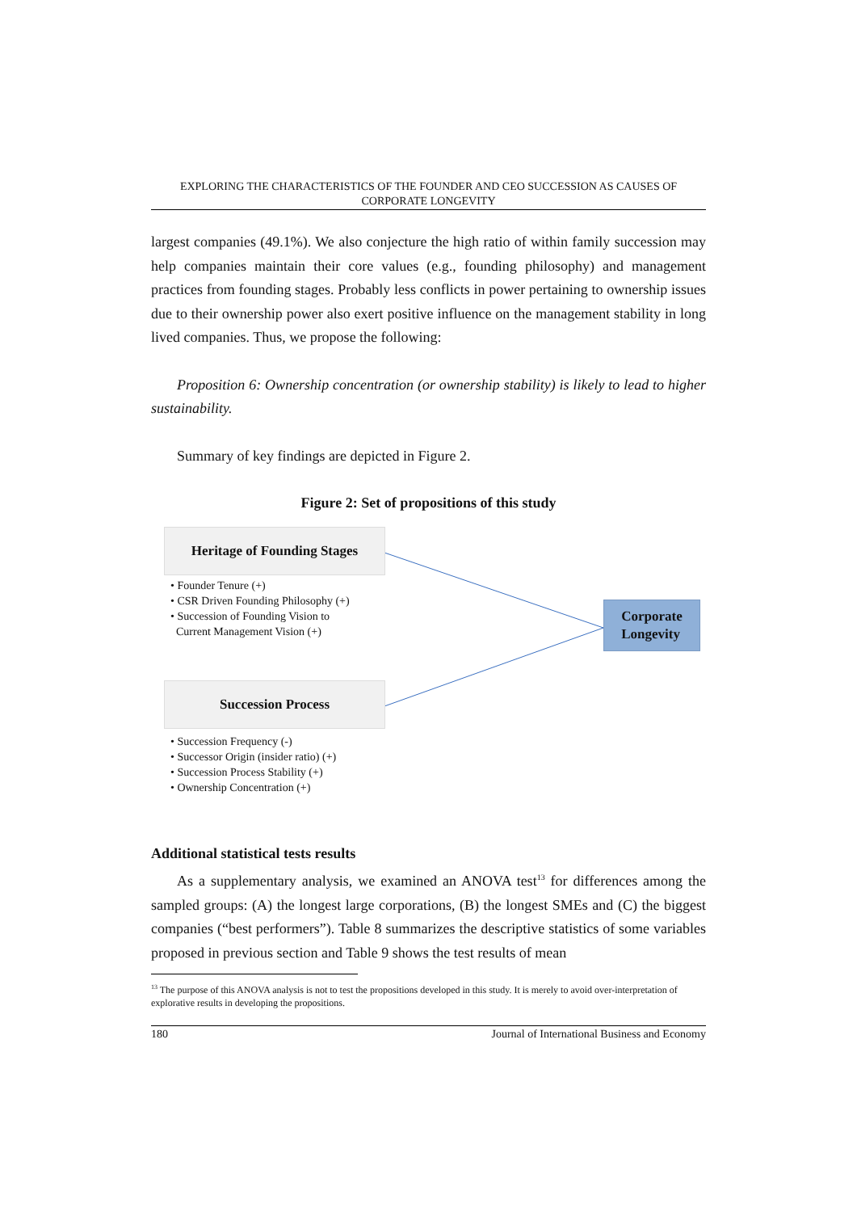EXPLORING THE CHARACTERISTICS OF THE FOUNDER AND CEO SUCCESSION AS CAUSES OF CORPORATE LONGEVITY
largest companies (49.1%). We also conjecture the high ratio of within family succession may help companies maintain their core values (e.g., founding philosophy) and management practices from founding stages. Probably less conflicts in power pertaining to ownership issues due to their ownership power also exert positive influence on the management stability in long lived companies. Thus, we propose the following:
Proposition 6: Ownership concentration (or ownership stability) is likely to lead to higher sustainability.
Summary of key findings are depicted in Figure 2.
Figure 2: Set of propositions of this study
Heritage of Founding Stages
• Founder Tenure (+)
• CSR Driven Founding Philosophy (+)
• Succession of Founding Vision to
Current Management Vision (+)
Corporate
Longevity
Succession Process
• Succession Frequency (-)
• Successor Origin (insider ratio) (+)
• Succession Process Stability (+)
• Ownership Concentration (+)
Additional statistical tests results
As a supplementary analysis, we examined an ANOVA test<sup>13</sup> for differences among the sampled groups: (A) the longest large corporations, (B) the longest SMEs and (C) the biggest companies (“best performers”). Table 8 summarizes the descriptive statistics of some variables proposed in previous section and Table 9 shows the test results of mean
<sup>13</sup> The purpose of this ANOVA analysis is not to test the propositions developed in this study. It is merely to avoid over-interpretation of explorative results in developing the propositions.
180 Journal of International Business and Economy